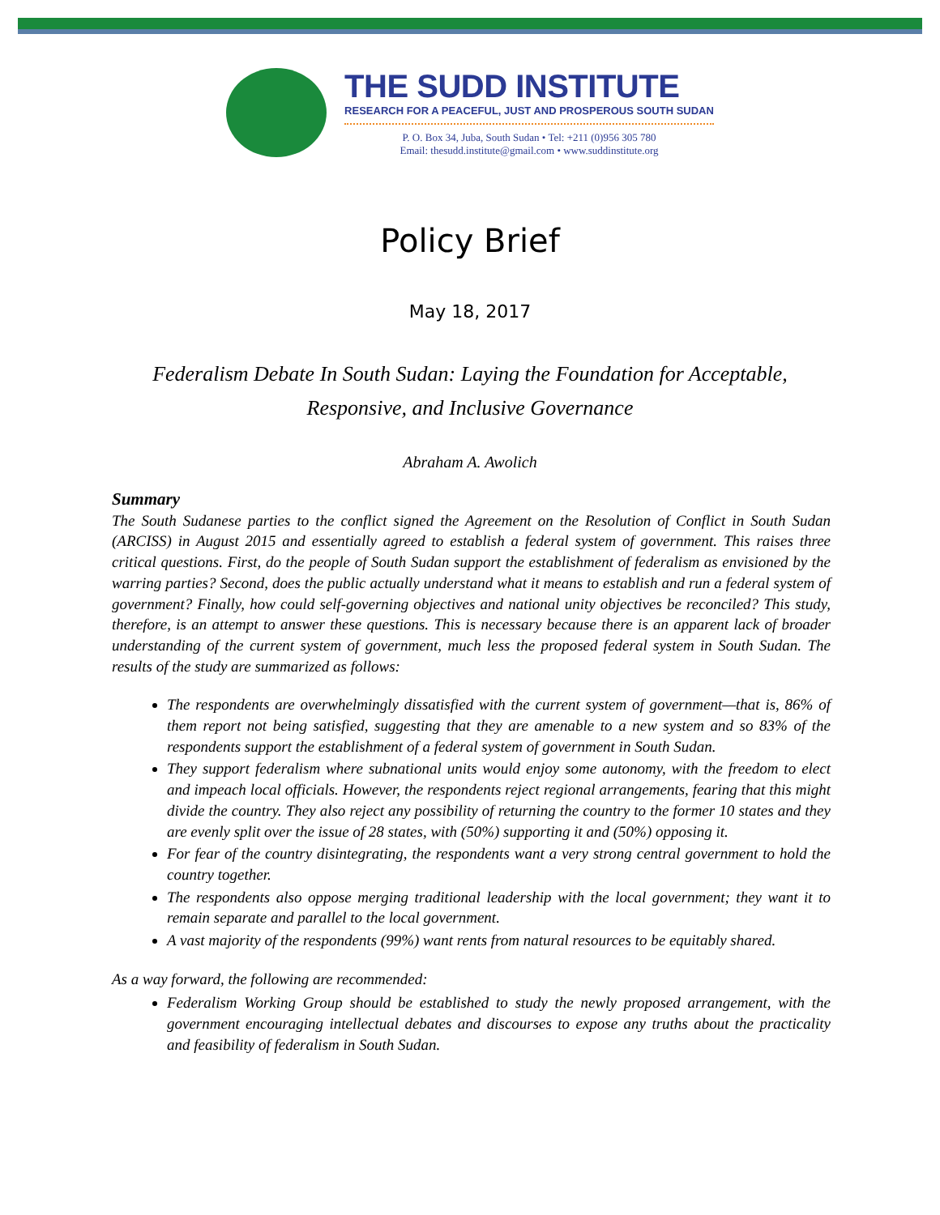THE SUDD INSTITUTE
RESEARCH FOR A PEACEFUL, JUST AND PROSPEROUS SOUTH SUDAN
P. O. Box 34, Juba, South Sudan • Tel: +211 (0)956 305 780
Email: thesudd.institute@gmail.com • www.suddinstitute.org
Policy Brief
May 18, 2017
Federalism Debate In South Sudan: Laying the Foundation for Acceptable, Responsive, and Inclusive Governance
Abraham A. Awolich
Summary
The South Sudanese parties to the conflict signed the Agreement on the Resolution of Conflict in South Sudan (ARCISS) in August 2015 and essentially agreed to establish a federal system of government. This raises three critical questions. First, do the people of South Sudan support the establishment of federalism as envisioned by the warring parties? Second, does the public actually understand what it means to establish and run a federal system of government? Finally, how could self-governing objectives and national unity objectives be reconciled? This study, therefore, is an attempt to answer these questions. This is necessary because there is an apparent lack of broader understanding of the current system of government, much less the proposed federal system in South Sudan. The results of the study are summarized as follows:
The respondents are overwhelmingly dissatisfied with the current system of government—that is, 86% of them report not being satisfied, suggesting that they are amenable to a new system and so 83% of the respondents support the establishment of a federal system of government in South Sudan.
They support federalism where subnational units would enjoy some autonomy, with the freedom to elect and impeach local officials. However, the respondents reject regional arrangements, fearing that this might divide the country. They also reject any possibility of returning the country to the former 10 states and they are evenly split over the issue of 28 states, with (50%) supporting it and (50%) opposing it.
For fear of the country disintegrating, the respondents want a very strong central government to hold the country together.
The respondents also oppose merging traditional leadership with the local government; they want it to remain separate and parallel to the local government.
A vast majority of the respondents (99%) want rents from natural resources to be equitably shared.
As a way forward, the following are recommended:
Federalism Working Group should be established to study the newly proposed arrangement, with the government encouraging intellectual debates and discourses to expose any truths about the practicality and feasibility of federalism in South Sudan.